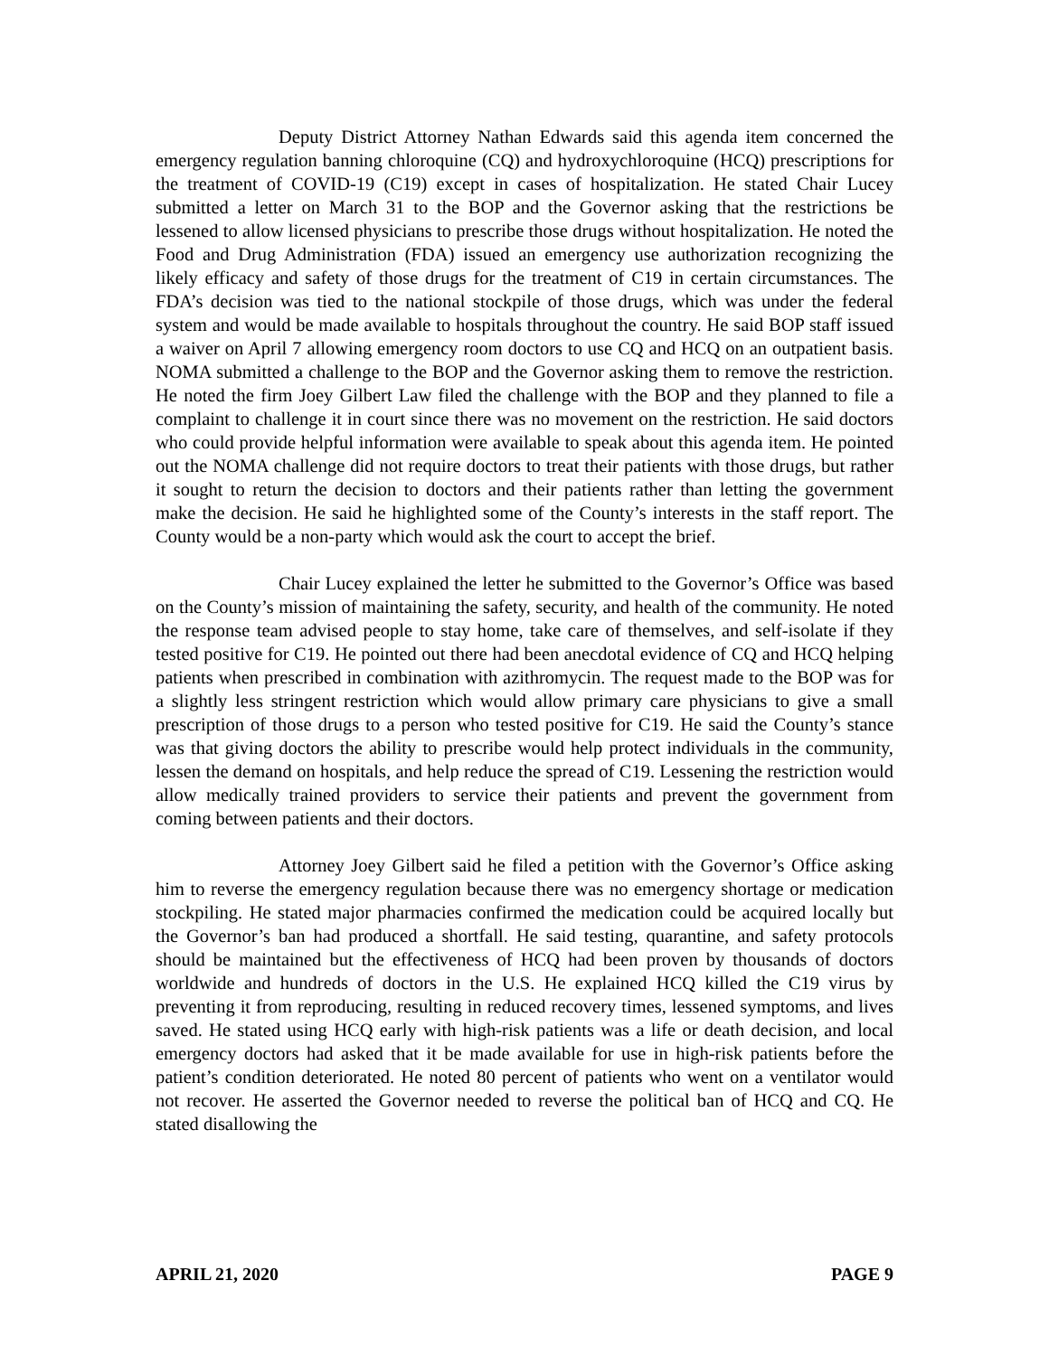Deputy District Attorney Nathan Edwards said this agenda item concerned the emergency regulation banning chloroquine (CQ) and hydroxychloroquine (HCQ) prescriptions for the treatment of COVID-19 (C19) except in cases of hospitalization. He stated Chair Lucey submitted a letter on March 31 to the BOP and the Governor asking that the restrictions be lessened to allow licensed physicians to prescribe those drugs without hospitalization. He noted the Food and Drug Administration (FDA) issued an emergency use authorization recognizing the likely efficacy and safety of those drugs for the treatment of C19 in certain circumstances. The FDA’s decision was tied to the national stockpile of those drugs, which was under the federal system and would be made available to hospitals throughout the country. He said BOP staff issued a waiver on April 7 allowing emergency room doctors to use CQ and HCQ on an outpatient basis. NOMA submitted a challenge to the BOP and the Governor asking them to remove the restriction. He noted the firm Joey Gilbert Law filed the challenge with the BOP and they planned to file a complaint to challenge it in court since there was no movement on the restriction. He said doctors who could provide helpful information were available to speak about this agenda item. He pointed out the NOMA challenge did not require doctors to treat their patients with those drugs, but rather it sought to return the decision to doctors and their patients rather than letting the government make the decision. He said he highlighted some of the County’s interests in the staff report. The County would be a non-party which would ask the court to accept the brief.
Chair Lucey explained the letter he submitted to the Governor’s Office was based on the County’s mission of maintaining the safety, security, and health of the community. He noted the response team advised people to stay home, take care of themselves, and self-isolate if they tested positive for C19. He pointed out there had been anecdotal evidence of CQ and HCQ helping patients when prescribed in combination with azithromycin. The request made to the BOP was for a slightly less stringent restriction which would allow primary care physicians to give a small prescription of those drugs to a person who tested positive for C19. He said the County’s stance was that giving doctors the ability to prescribe would help protect individuals in the community, lessen the demand on hospitals, and help reduce the spread of C19. Lessening the restriction would allow medically trained providers to service their patients and prevent the government from coming between patients and their doctors.
Attorney Joey Gilbert said he filed a petition with the Governor’s Office asking him to reverse the emergency regulation because there was no emergency shortage or medication stockpiling. He stated major pharmacies confirmed the medication could be acquired locally but the Governor’s ban had produced a shortfall. He said testing, quarantine, and safety protocols should be maintained but the effectiveness of HCQ had been proven by thousands of doctors worldwide and hundreds of doctors in the U.S. He explained HCQ killed the C19 virus by preventing it from reproducing, resulting in reduced recovery times, lessened symptoms, and lives saved. He stated using HCQ early with high-risk patients was a life or death decision, and local emergency doctors had asked that it be made available for use in high-risk patients before the patient’s condition deteriorated. He noted 80 percent of patients who went on a ventilator would not recover. He asserted the Governor needed to reverse the political ban of HCQ and CQ. He stated disallowing the
APRIL 21, 2020 PAGE 9